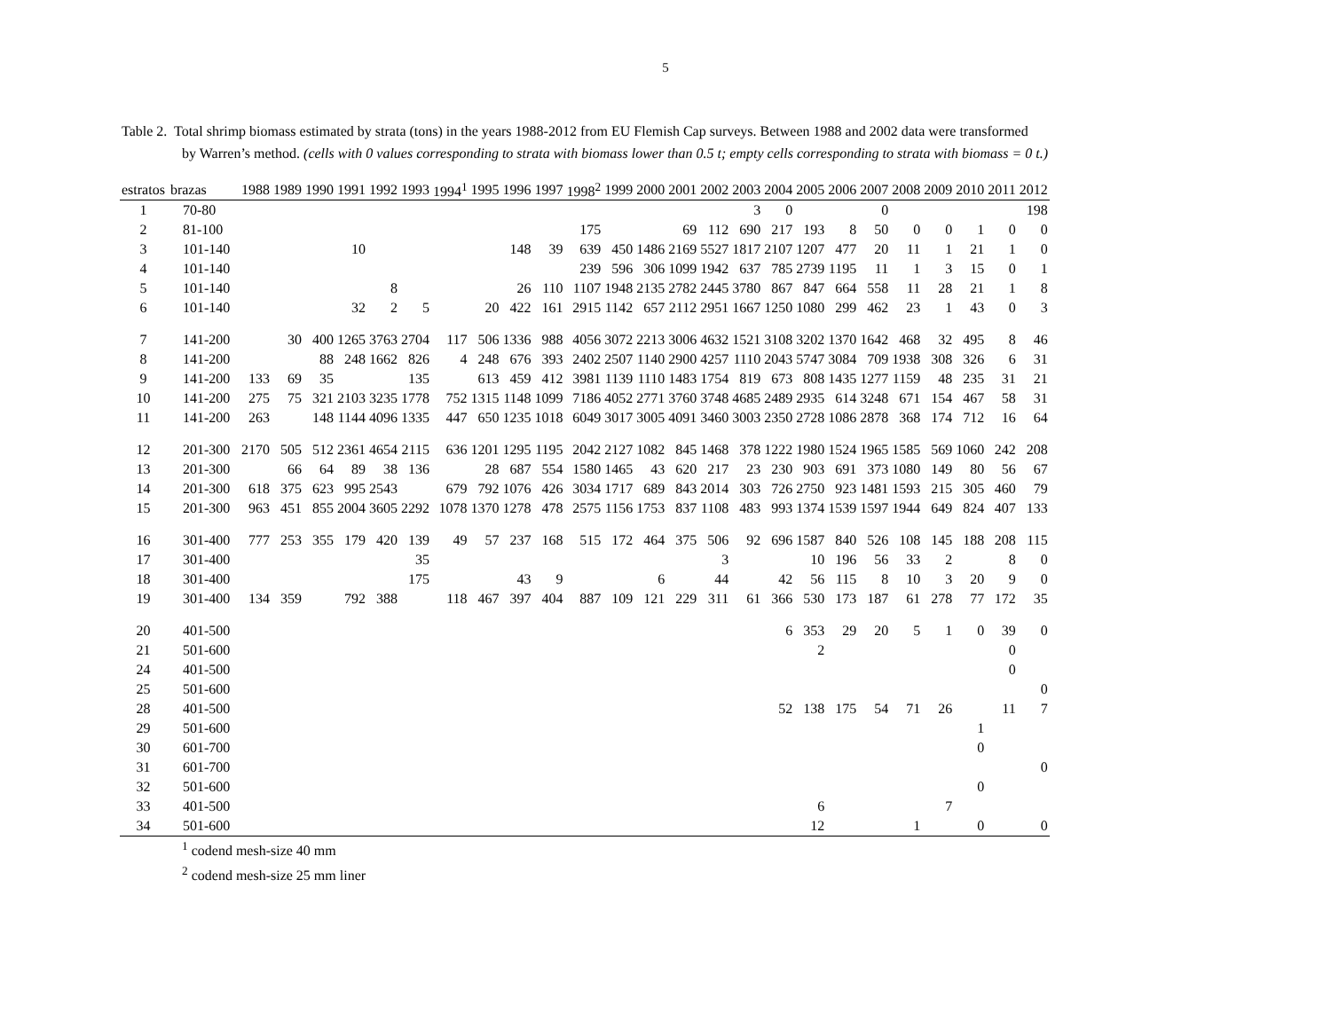5
Table 2. Total shrimp biomass estimated by strata (tons) in the years 1988-2012 from EU Flemish Cap surveys. Between 1988 and 2002 data were transformed
by Warren’s method. (cells with 0 values corresponding to strata with biomass lower than 0.5 t; empty cells corresponding to strata with biomass = 0 t.)
| estratos | brazas | 1988 | 1989 | 1990 | 1991 | 1992 | 1993 | 1994<sup>1</sup> | 1995 | 1996 | 1997 | 1998<sup>2</sup> | 1999 | 2000 | 2001 | 2002 | 2003 | 2004 | 2005 | 2006 | 2007 | 2008 | 2009 | 2010 | 2011 | 2012 |
| --- | --- | --- | --- | --- | --- | --- | --- | --- | --- | --- | --- | --- | --- | --- | --- | --- | --- | --- | --- | --- | --- | --- | --- | --- | --- | --- |
| 1 | 70-80 | | | | | | | | | | | | | | | | 3 | 0 | | | 0 | | | | | 198 |
| 2 | 81-100 | | | | | | | | | | | 175 | | | 69 | 112 | 690 | 217 | 193 | 8 | 50 | 0 | 0 | 1 | 0 | 0 |
| 3 | 101-140 | | | | 10 | | | | | 148 | 39 | 639 | 450 | 1486 | 2169 | 5527 | 1817 | 2107 | 1207 | 477 | 20 | 11 | 1 | 21 | 1 | 0 |
| 4 | 101-140 | | | | | | | | | | | 239 | 596 | 306 | 1099 | 1942 | 637 | 785 | 2739 | 1195 | 11 | 1 | 3 | 15 | 0 | 1 |
| 5 | 101-140 | | | | | 8 | | | | 26 | 110 | 1107 | 1948 | 2135 | 2782 | 2445 | 3780 | 867 | 847 | 664 | 558 | 11 | 28 | 21 | 1 | 8 |
| 6 | 101-140 | | | | 32 | 2 | 5 | | 20 | 422 | 161 | 2915 | 1142 | 657 | 2112 | 2951 | 1667 | 1250 | 1080 | 299 | 462 | 23 | 1 | 43 | 0 | 3 |
| 7 | 141-200 | | 30 | 400 | 1265 | 3763 | 2704 | 117 | 506 | 1336 | 988 | 4056 | 3072 | 2213 | 3006 | 4632 | 1521 | 3108 | 3202 | 1370 | 1642 | 468 | 32 | 495 | 8 | 46 |
| 8 | 141-200 | | | 88 | 248 | 1662 | 826 | 4 | 248 | 676 | 393 | 2402 | 2507 | 1140 | 2900 | 4257 | 1110 | 2043 | 5747 | 3084 | 709 | 1938 | 308 | 326 | 6 | 31 |
| 9 | 141-200 | 133 | 69 | 35 | | | 135 | | 613 | 459 | 412 | 3981 | 1139 | 1110 | 1483 | 1754 | 819 | 673 | 808 | 1435 | 1277 | 1159 | 48 | 235 | 31 | 21 |
| 10 | 141-200 | 275 | 75 | 321 | 2103 | 3235 | 1778 | 752 | 1315 | 1148 | 1099 | 7186 | 4052 | 2771 | 3760 | 3748 | 4685 | 2489 | 2935 | 614 | 3248 | 671 | 154 | 467 | 58 | 31 |
| 11 | 141-200 | 263 | | 148 | 1144 | 4096 | 1335 | 447 | 650 | 1235 | 1018 | 6049 | 3017 | 3005 | 4091 | 3460 | 3003 | 2350 | 2728 | 1086 | 2878 | 368 | 174 | 712 | 16 | 64 |
| 12 | 201-300 | 2170 | 505 | 512 | 2361 | 4654 | 2115 | 636 | 1201 | 1295 | 1195 | 2042 | 2127 | 1082 | 845 | 1468 | 378 | 1222 | 1980 | 1524 | 1965 | 1585 | 569 | 1060 | 242 | 208 |
| 13 | 201-300 | | 66 | 64 | 89 | 38 | 136 | | 28 | 687 | 554 | 1580 | 1465 | 43 | 620 | 217 | 23 | 230 | 903 | 691 | 373 | 1080 | 149 | 80 | 56 | 67 |
| 14 | 201-300 | 618 | 375 | 623 | 995 | 2543 | | 679 | 792 | 1076 | 426 | 3034 | 1717 | 689 | 843 | 2014 | 303 | 726 | 2750 | 923 | 1481 | 1593 | 215 | 305 | 460 | 79 |
| 15 | 201-300 | 963 | 451 | 855 | 2004 | 3605 | 2292 | 1078 | 1370 | 1278 | 478 | 2575 | 1156 | 1753 | 837 | 1108 | 483 | 993 | 1374 | 1539 | 1597 | 1944 | 649 | 824 | 407 | 133 |
| 16 | 301-400 | 777 | 253 | 355 | 179 | 420 | 139 | 49 | 57 | 237 | 168 | 515 | 172 | 464 | 375 | 506 | 92 | 696 | 1587 | 840 | 526 | 108 | 145 | 188 | 208 | 115 |
| 17 | 301-400 | | | | | | 35 | | | | | | | | | 3 | | | 10 | 196 | 56 | 33 | 2 | | 8 | 0 |
| 18 | 301-400 | | | | | | 175 | | | 43 | 9 | | | 6 | | 44 | | 42 | 56 | 115 | 8 | 10 | 3 | 20 | 9 | 0 |
| 19 | 301-400 | 134 | 359 | | 792 | 388 | | 118 | 467 | 397 | 404 | 887 | 109 | 121 | 229 | 311 | 61 | 366 | 530 | 173 | 187 | 61 | 278 | 77 | 172 | 35 |
| 20 | 401-500 | | | | | | | | | | | | | | | | | 6 | 353 | 29 | 20 | 5 | 1 | 0 | 39 | 0 |
| 21 | 501-600 | | | | | | | | | | | | | | | | | | 2 | | | | | | 0 | |
| 24 | 401-500 | | | | | | | | | | | | | | | | | | | | | | | | 0 | |
| 25 | 501-600 | | | | | | | | | | | | | | | | | | | | | | | | | 0 |
| 28 | 401-500 | | | | | | | | | | | | | | | | | 52 | 138 | 175 | 54 | 71 | 26 | | 11 | 7 |
| 29 | 501-600 | | | | | | | | | | | | | | | | | | | | | | | 1 | | |
| 30 | 601-700 | | | | | | | | | | | | | | | | | | | | | | | 0 | | |
| 31 | 601-700 | | | | | | | | | | | | | | | | | | | | | | | | | 0 |
| 32 | 501-600 | | | | | | | | | | | | | | | | | | | | | | | 0 | | |
| 33 | 401-500 | | | | | | | | | | | | | | | | | | 6 | | | | 7 | | | |
| 34 | 501-600 | | | | | | | | | | | | | | | | | | 12 | | | 1 | | 0 | | 0 |
<sup>1</sup> codend mesh-size 40 mm
<sup>2</sup> codend mesh-size 25 mm liner